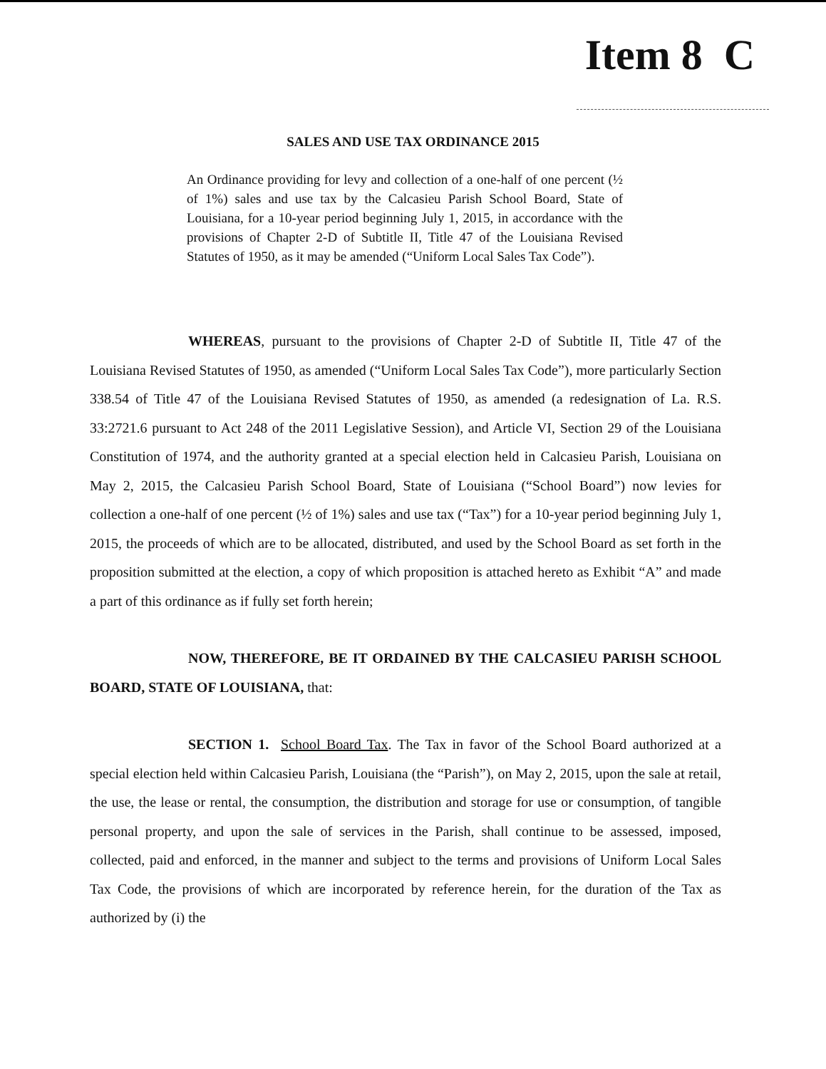Item 8 C
SALES AND USE TAX ORDINANCE 2015
An Ordinance providing for levy and collection of a one-half of one percent (½ of 1%) sales and use tax by the Calcasieu Parish School Board, State of Louisiana, for a 10-year period beginning July 1, 2015, in accordance with the provisions of Chapter 2-D of Subtitle II, Title 47 of the Louisiana Revised Statutes of 1950, as it may be amended (“Uniform Local Sales Tax Code”).
WHEREAS, pursuant to the provisions of Chapter 2-D of Subtitle II, Title 47 of the Louisiana Revised Statutes of 1950, as amended (“Uniform Local Sales Tax Code”), more particularly Section 338.54 of Title 47 of the Louisiana Revised Statutes of 1950, as amended (a redesignation of La. R.S. 33:2721.6 pursuant to Act 248 of the 2011 Legislative Session), and Article VI, Section 29 of the Louisiana Constitution of 1974, and the authority granted at a special election held in Calcasieu Parish, Louisiana on May 2, 2015, the Calcasieu Parish School Board, State of Louisiana (“School Board”) now levies for collection a one-half of one percent (½ of 1%) sales and use tax (“Tax”) for a 10-year period beginning July 1, 2015, the proceeds of which are to be allocated, distributed, and used by the School Board as set forth in the proposition submitted at the election, a copy of which proposition is attached hereto as Exhibit “A” and made a part of this ordinance as if fully set forth herein;
NOW, THEREFORE, BE IT ORDAINED BY THE CALCASIEU PARISH SCHOOL BOARD, STATE OF LOUISIANA, that:
SECTION 1. School Board Tax. The Tax in favor of the School Board authorized at a special election held within Calcasieu Parish, Louisiana (the “Parish”), on May 2, 2015, upon the sale at retail, the use, the lease or rental, the consumption, the distribution and storage for use or consumption, of tangible personal property, and upon the sale of services in the Parish, shall continue to be assessed, imposed, collected, paid and enforced, in the manner and subject to the terms and provisions of Uniform Local Sales Tax Code, the provisions of which are incorporated by reference herein, for the duration of the Tax as authorized by (i) the